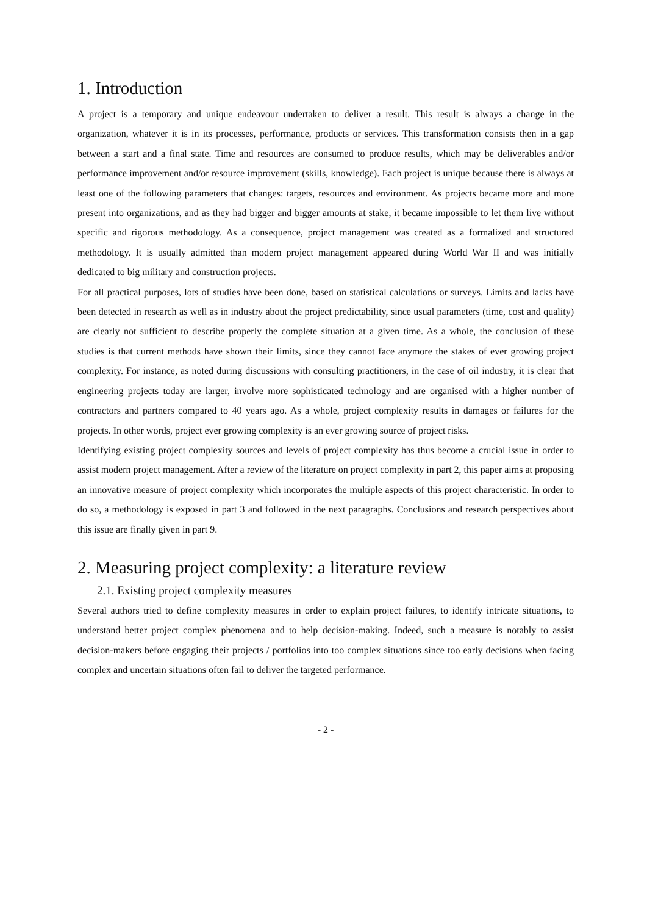1. Introduction
A project is a temporary and unique endeavour undertaken to deliver a result. This result is always a change in the organization, whatever it is in its processes, performance, products or services. This transformation consists then in a gap between a start and a final state. Time and resources are consumed to produce results, which may be deliverables and/or performance improvement and/or resource improvement (skills, knowledge). Each project is unique because there is always at least one of the following parameters that changes: targets, resources and environment. As projects became more and more present into organizations, and as they had bigger and bigger amounts at stake, it became impossible to let them live without specific and rigorous methodology. As a consequence, project management was created as a formalized and structured methodology. It is usually admitted than modern project management appeared during World War II and was initially dedicated to big military and construction projects.
For all practical purposes, lots of studies have been done, based on statistical calculations or surveys. Limits and lacks have been detected in research as well as in industry about the project predictability, since usual parameters (time, cost and quality) are clearly not sufficient to describe properly the complete situation at a given time. As a whole, the conclusion of these studies is that current methods have shown their limits, since they cannot face anymore the stakes of ever growing project complexity. For instance, as noted during discussions with consulting practitioners, in the case of oil industry, it is clear that engineering projects today are larger, involve more sophisticated technology and are organised with a higher number of contractors and partners compared to 40 years ago. As a whole, project complexity results in damages or failures for the projects. In other words, project ever growing complexity is an ever growing source of project risks.
Identifying existing project complexity sources and levels of project complexity has thus become a crucial issue in order to assist modern project management. After a review of the literature on project complexity in part 2, this paper aims at proposing an innovative measure of project complexity which incorporates the multiple aspects of this project characteristic. In order to do so, a methodology is exposed in part 3 and followed in the next paragraphs. Conclusions and research perspectives about this issue are finally given in part 9.
2. Measuring project complexity: a literature review
2.1. Existing project complexity measures
Several authors tried to define complexity measures in order to explain project failures, to identify intricate situations, to understand better project complex phenomena and to help decision-making. Indeed, such a measure is notably to assist decision-makers before engaging their projects / portfolios into too complex situations since too early decisions when facing complex and uncertain situations often fail to deliver the targeted performance.
- 2 -